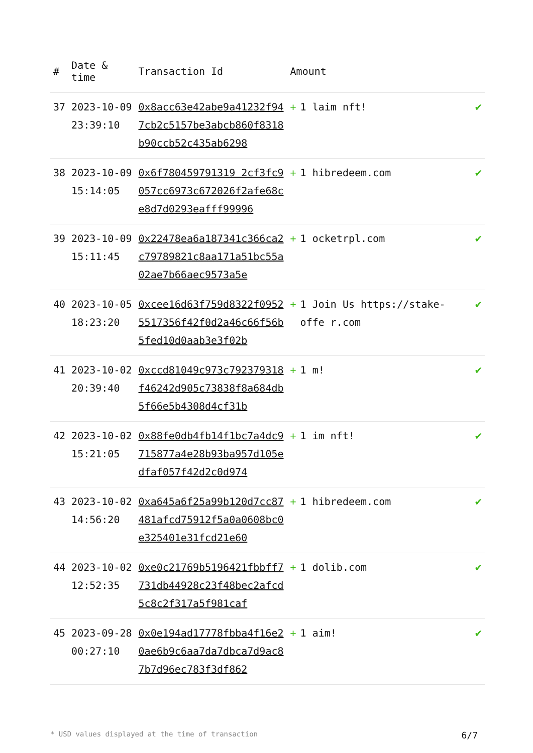| # | Date & time | Transaction Id | Amount | |
| --- | --- | --- | --- | --- |
| 37 | 2023-10-09 23:39:10 | 0x8acc63e42abe9a41232f947cb2c5157be3abcb860f8318b90ccb52c435ab6298 | + 1 laim nft! | ✔ |
| 38 | 2023-10-09 15:14:05 | 0x6f780459791319 2cf3fc9057cc6973c672026f2afe68ce8d7d0293eafff99996 | + 1 hibredeem.com | ✔ |
| 39 | 2023-10-09 15:11:45 | 0x22478ea6a187341c366ca2c79789821c8aa171a51bc55a02ae7b66aec9573a5e | + 1 ocketrpl.com | ✔ |
| 40 | 2023-10-05 18:23:20 | 0xcee16d63f759d8322f09525517356f42f0d2a46c66f56b5fed10d0aab3e3f02b | + 1 Join Us https://stake-offe r.com | ✔ |
| 41 | 2023-10-02 20:39:40 | 0xccd81049c973c792379318f46242d905c73838f8a684db5f66e5b4308d4cf31b | + 1 m! | ✔ |
| 42 | 2023-10-02 15:21:05 | 0x88fe0db4fb14f1bc7a4dc9715877a4e28b93ba957d105edfaf057f42d2c0d974 | + 1 im nft! | ✔ |
| 43 | 2023-10-02 14:56:20 | 0xa645a6f25a99b120d7cc87481afcd75912f5a0a0608bc0e325401e31fcd21e60 | + 1 hibredeem.com | ✔ |
| 44 | 2023-10-02 12:52:35 | 0xe0c21769b5196421fbbff7731db44928c23f48bec2afcd5c8c2f317a5f981caf | + 1 dolib.com | ✔ |
| 45 | 2023-09-28 00:27:10 | 0x0e194ad17778fbba4f16e20ae6b9c6aa7da7dbca7d9ac87b7d96ec783f3df862 | + 1 aim! | ✔ |
* USD values displayed at the time of transaction 6/7